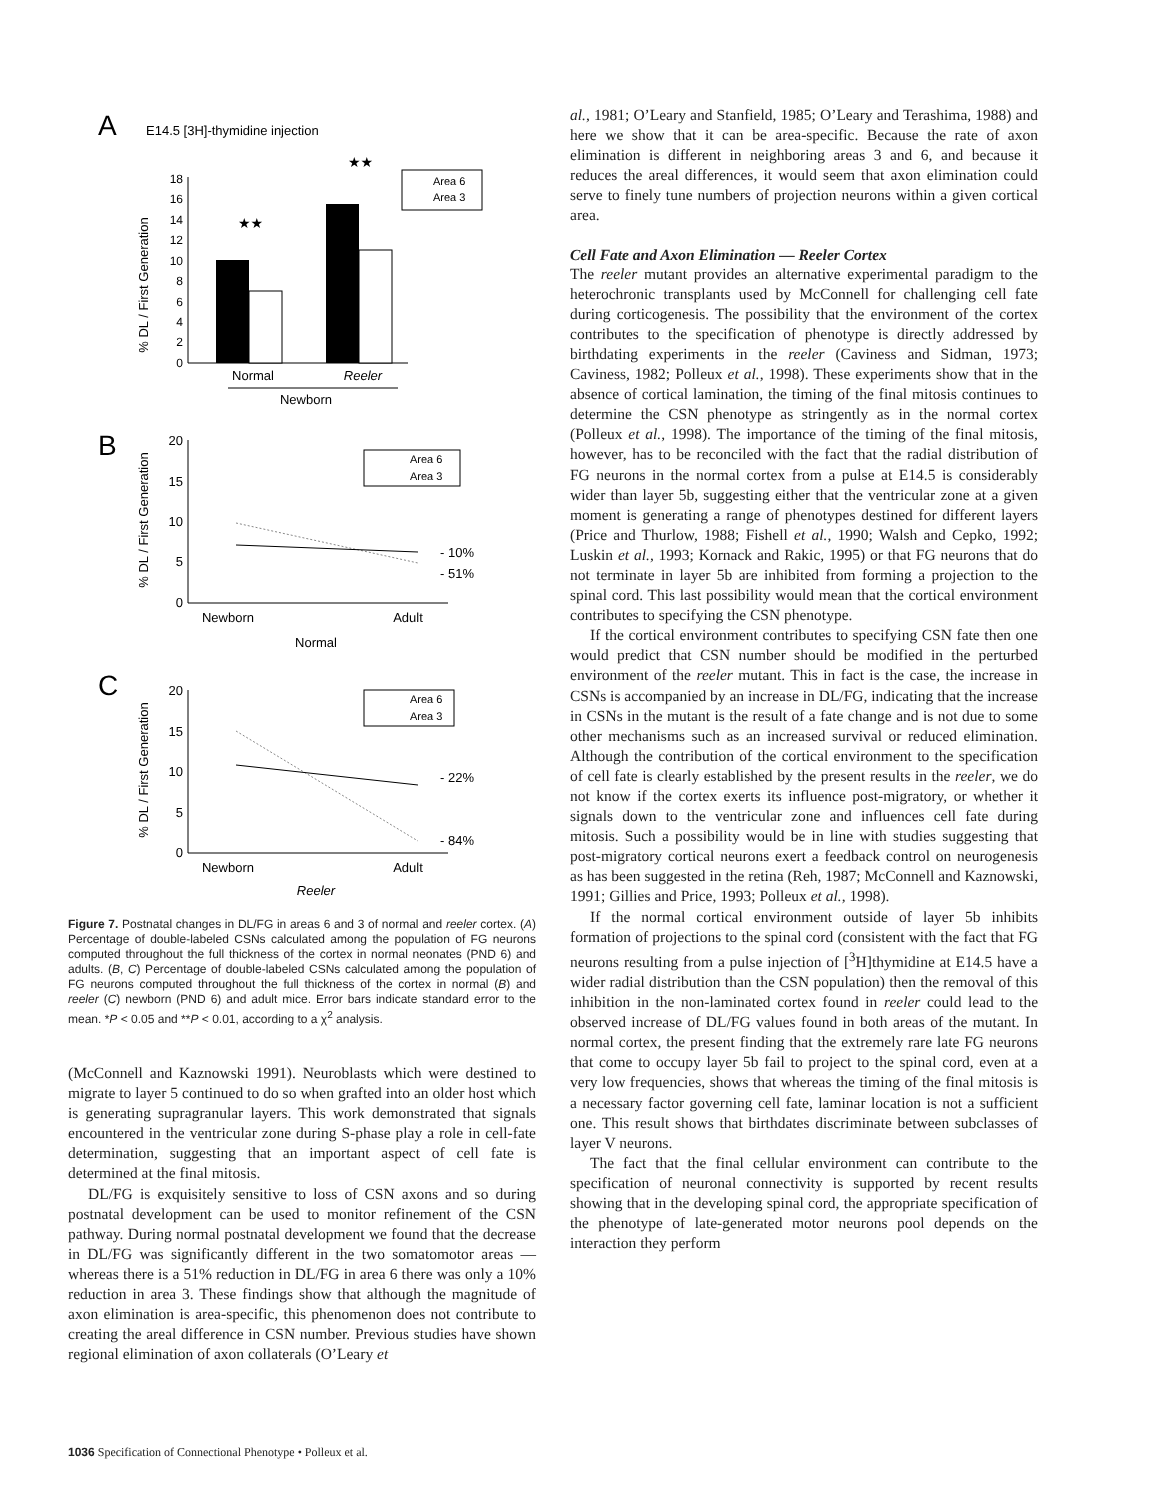A
E14.5 [3H]-thymidine injection
% DL / First Generation
18
16
14
12
10
8
6
4
2
0
Normal
Reeler
Newborn
★★
★★
Area 6
Area 3
B
% DL / First Generation
20
15
10
5
0
- 10%
- 51%
Newborn
Adult
Normal
Area 6
Area 3
C
% DL / First Generation
20
15
10
5
0
- 22%
- 84%
Newborn
Adult
Reeler
Area 6
Area 3
Figure 7. Postnatal changes in DL/FG in areas 6 and 3 of normal and reeler cortex. (A) Percentage of double-labeled CSNs calculated among the population of FG neurons computed throughout the full thickness of the cortex in normal neonates (PND 6) and adults. (B, C) Percentage of double-labeled CSNs calculated among the population of FG neurons computed throughout the full thickness of the cortex in normal (B) and reeler (C) newborn (PND 6) and adult mice. Error bars indicate standard error to the mean. *P < 0.05 and **P < 0.01, according to a χ<sup>2</sup> analysis.
(McConnell and Kaznowski 1991). Neuroblasts which were destined to migrate to layer 5 continued to do so when grafted into an older host which is generating supragranular layers. This work demonstrated that signals encountered in the ventricular zone during S-phase play a role in cell-fate determination, suggesting that an important aspect of cell fate is determined at the final mitosis.
DL/FG is exquisitely sensitive to loss of CSN axons and so during postnatal development can be used to monitor refinement of the CSN pathway. During normal postnatal development we found that the decrease in DL/FG was significantly different in the two somatomotor areas — whereas there is a 51% reduction in DL/FG in area 6 there was only a 10% reduction in area 3. These findings show that although the magnitude of axon elimination is area-specific, this phenomenon does not contribute to creating the areal difference in CSN number. Previous studies have shown regional elimination of axon collaterals (O’Leary et
al., 1981; O’Leary and Stanfield, 1985; O’Leary and Terashima, 1988) and here we show that it can be area-specific. Because the rate of axon elimination is different in neighboring areas 3 and 6, and because it reduces the areal differences, it would seem that axon elimination could serve to finely tune numbers of projection neurons within a given cortical area.
Cell Fate and Axon Elimination — Reeler Cortex
The reeler mutant provides an alternative experimental paradigm to the heterochronic transplants used by McConnell for challenging cell fate during corticogenesis. The possibility that the environment of the cortex contributes to the specification of phenotype is directly addressed by birthdating experiments in the reeler (Caviness and Sidman, 1973; Caviness, 1982; Polleux et al., 1998). These experiments show that in the absence of cortical lamination, the timing of the final mitosis continues to determine the CSN phenotype as stringently as in the normal cortex (Polleux et al., 1998). The importance of the timing of the final mitosis, however, has to be reconciled with the fact that the radial distribution of FG neurons in the normal cortex from a pulse at E14.5 is considerably wider than layer 5b, suggesting either that the ventricular zone at a given moment is generating a range of phenotypes destined for different layers (Price and Thurlow, 1988; Fishell et al., 1990; Walsh and Cepko, 1992; Luskin et al., 1993; Kornack and Rakic, 1995) or that FG neurons that do not terminate in layer 5b are inhibited from forming a projection to the spinal cord. This last possibility would mean that the cortical environment contributes to specifying the CSN phenotype.
If the cortical environment contributes to specifying CSN fate then one would predict that CSN number should be modified in the perturbed environment of the reeler mutant. This in fact is the case, the increase in CSNs is accompanied by an increase in DL/FG, indicating that the increase in CSNs in the mutant is the result of a fate change and is not due to some other mechanisms such as an increased survival or reduced elimination. Although the contribution of the cortical environment to the specification of cell fate is clearly established by the present results in the reeler, we do not know if the cortex exerts its influence post-migratory, or whether it signals down to the ventricular zone and influences cell fate during mitosis. Such a possibility would be in line with studies suggesting that post-migratory cortical neurons exert a feedback control on neurogenesis as has been suggested in the retina (Reh, 1987; McConnell and Kaznowski, 1991; Gillies and Price, 1993; Polleux et al., 1998).
If the normal cortical environment outside of layer 5b inhibits formation of projections to the spinal cord (consistent with the fact that FG neurons resulting from a pulse injection of [<sup>3</sup>H]thymidine at E14.5 have a wider radial distribution than the CSN population) then the removal of this inhibition in the non-laminated cortex found in reeler could lead to the observed increase of DL/FG values found in both areas of the mutant. In normal cortex, the present finding that the extremely rare late FG neurons that come to occupy layer 5b fail to project to the spinal cord, even at a very low frequencies, shows that whereas the timing of the final mitosis is a necessary factor governing cell fate, laminar location is not a sufficient one. This result shows that birthdates discriminate between subclasses of layer V neurons.
The fact that the final cellular environment can contribute to the specification of neuronal connectivity is supported by recent results showing that in the developing spinal cord, the appropriate specification of the phenotype of late-generated motor neurons pool depends on the interaction they perform
1036 Specification of Connectional Phenotype • Polleux et al.